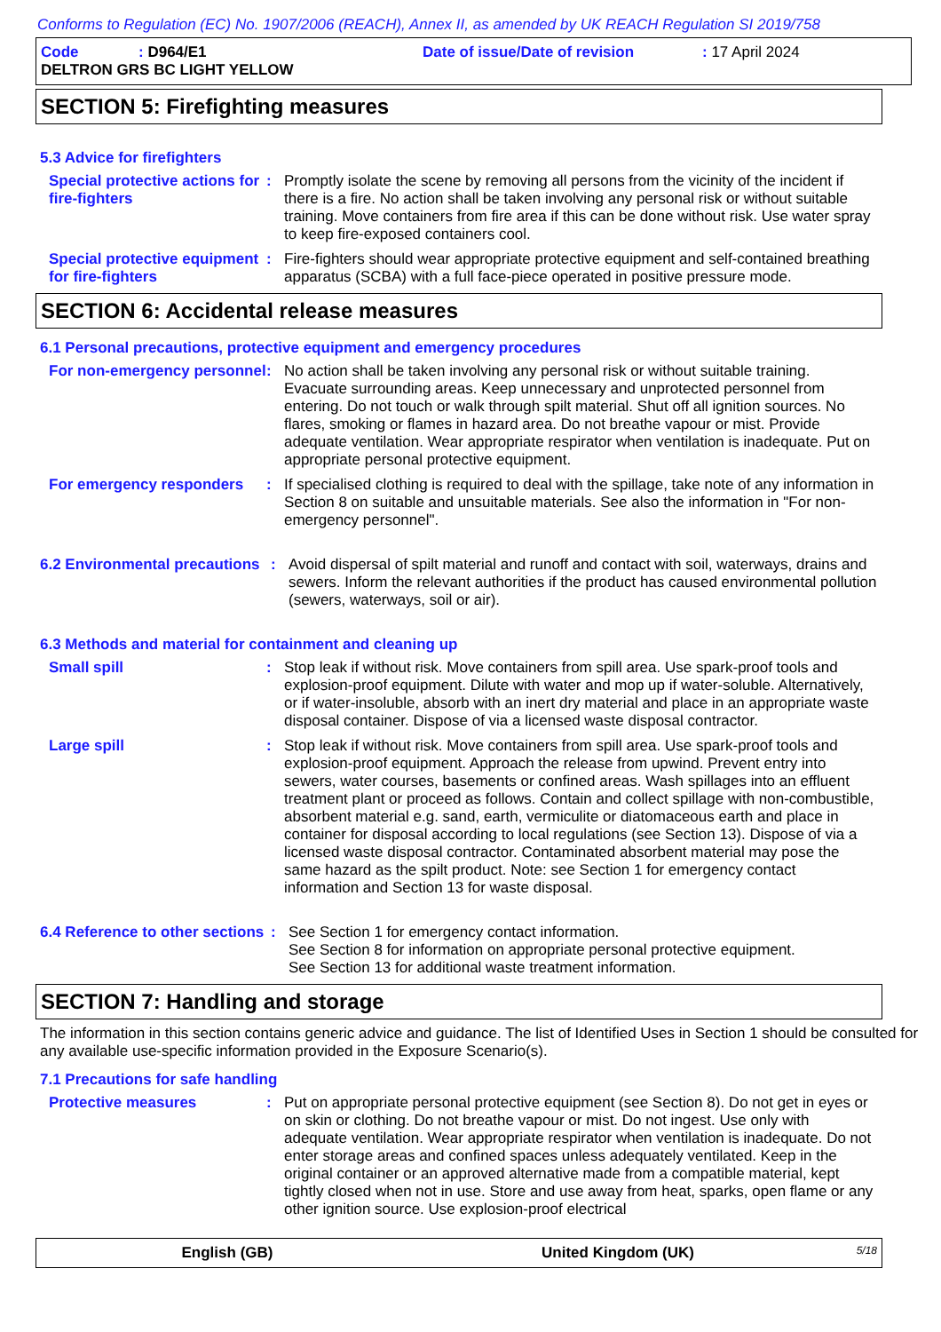Conforms to Regulation (EC) No. 1907/2006 (REACH), Annex II, as amended by UK REACH Regulation SI 2019/758
Code: D964/E1 Date of issue/Date of revision: 17 April 2024
DELTRON GRS BC LIGHT YELLOW
SECTION 5: Firefighting measures
5.3 Advice for firefighters
Special protective actions for fire-fighters
: Promptly isolate the scene by removing all persons from the vicinity of the incident if there is a fire. No action shall be taken involving any personal risk or without suitable training. Move containers from fire area if this can be done without risk. Use water spray to keep fire-exposed containers cool.
Special protective equipment for fire-fighters
: Fire-fighters should wear appropriate protective equipment and self-contained breathing apparatus (SCBA) with a full face-piece operated in positive pressure mode.
SECTION 6: Accidental release measures
6.1 Personal precautions, protective equipment and emergency procedures
For non-emergency personnel
: No action shall be taken involving any personal risk or without suitable training. Evacuate surrounding areas. Keep unnecessary and unprotected personnel from entering. Do not touch or walk through spilt material. Shut off all ignition sources. No flares, smoking or flames in hazard area. Do not breathe vapour or mist. Provide adequate ventilation. Wear appropriate respirator when ventilation is inadequate. Put on appropriate personal protective equipment.
For emergency responders : If specialised clothing is required to deal with the spillage, take note of any information in Section 8 on suitable and unsuitable materials. See also the information in "For non-emergency personnel".
6.2 Environmental precautions
: Avoid dispersal of spilt material and runoff and contact with soil, waterways, drains and sewers. Inform the relevant authorities if the product has caused environmental pollution (sewers, waterways, soil or air).
6.3 Methods and material for containment and cleaning up
Small spill : Stop leak if without risk. Move containers from spill area. Use spark-proof tools and explosion-proof equipment. Dilute with water and mop up if water-soluble. Alternatively, or if water-insoluble, absorb with an inert dry material and place in an appropriate waste disposal container. Dispose of via a licensed waste disposal contractor.
Large spill : Stop leak if without risk. Move containers from spill area. Use spark-proof tools and explosion-proof equipment. Approach the release from upwind. Prevent entry into sewers, water courses, basements or confined areas. Wash spillages into an effluent treatment plant or proceed as follows. Contain and collect spillage with non-combustible, absorbent material e.g. sand, earth, vermiculite or diatomaceous earth and place in container for disposal according to local regulations (see Section 13). Dispose of via a licensed waste disposal contractor. Contaminated absorbent material may pose the same hazard as the spilt product. Note: see Section 1 for emergency contact information and Section 13 for waste disposal.
6.4 Reference to other sections
: See Section 1 for emergency contact information.
See Section 8 for information on appropriate personal protective equipment.
See Section 13 for additional waste treatment information.
SECTION 7: Handling and storage
The information in this section contains generic advice and guidance. The list of Identified Uses in Section 1 should be consulted for any available use-specific information provided in the Exposure Scenario(s).
7.1 Precautions for safe handling
Protective measures : Put on appropriate personal protective equipment (see Section 8). Do not get in eyes or on skin or clothing. Do not breathe vapour or mist. Do not ingest. Use only with adequate ventilation. Wear appropriate respirator when ventilation is inadequate. Do not enter storage areas and confined spaces unless adequately ventilated. Keep in the original container or an approved alternative made from a compatible material, kept tightly closed when not in use. Store and use away from heat, sparks, open flame or any other ignition source. Use explosion-proof electrical
English (GB) United Kingdom (UK) 5/18